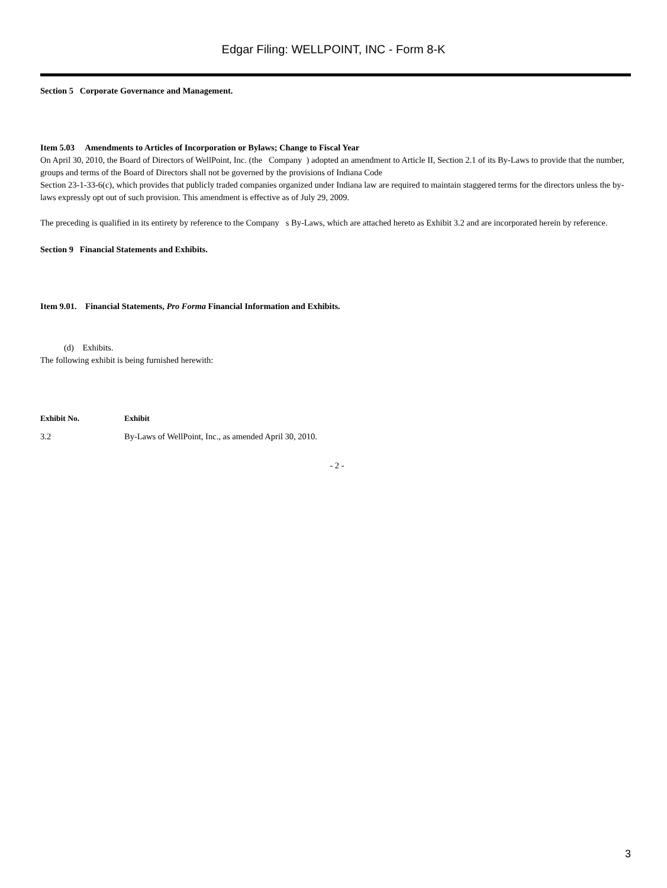Edgar Filing: WELLPOINT, INC - Form 8-K
Section 5 Corporate Governance and Management.
Item 5.03 Amendments to Articles of Incorporation or Bylaws; Change to Fiscal Year
On April 30, 2010, the Board of Directors of WellPoint, Inc. (the Company ) adopted an amendment to Article II, Section 2.1 of its By-Laws to provide that the number, groups and terms of the Board of Directors shall not be governed by the provisions of Indiana Code
Section 23-1-33-6(c), which provides that publicly traded companies organized under Indiana law are required to maintain staggered terms for the directors unless the by-laws expressly opt out of such provision. This amendment is effective as of July 29, 2009.
The preceding is qualified in its entirety by reference to the Company s By-Laws, which are attached hereto as Exhibit 3.2 and are incorporated herein by reference.
Section 9 Financial Statements and Exhibits.
Item 9.01. Financial Statements, Pro Forma Financial Information and Exhibits.
(d) Exhibits.
The following exhibit is being furnished herewith:
| Exhibit No. | Exhibit |
| --- | --- |
| 3.2 | By-Laws of WellPoint, Inc., as amended April 30, 2010. |
- 2 -
3